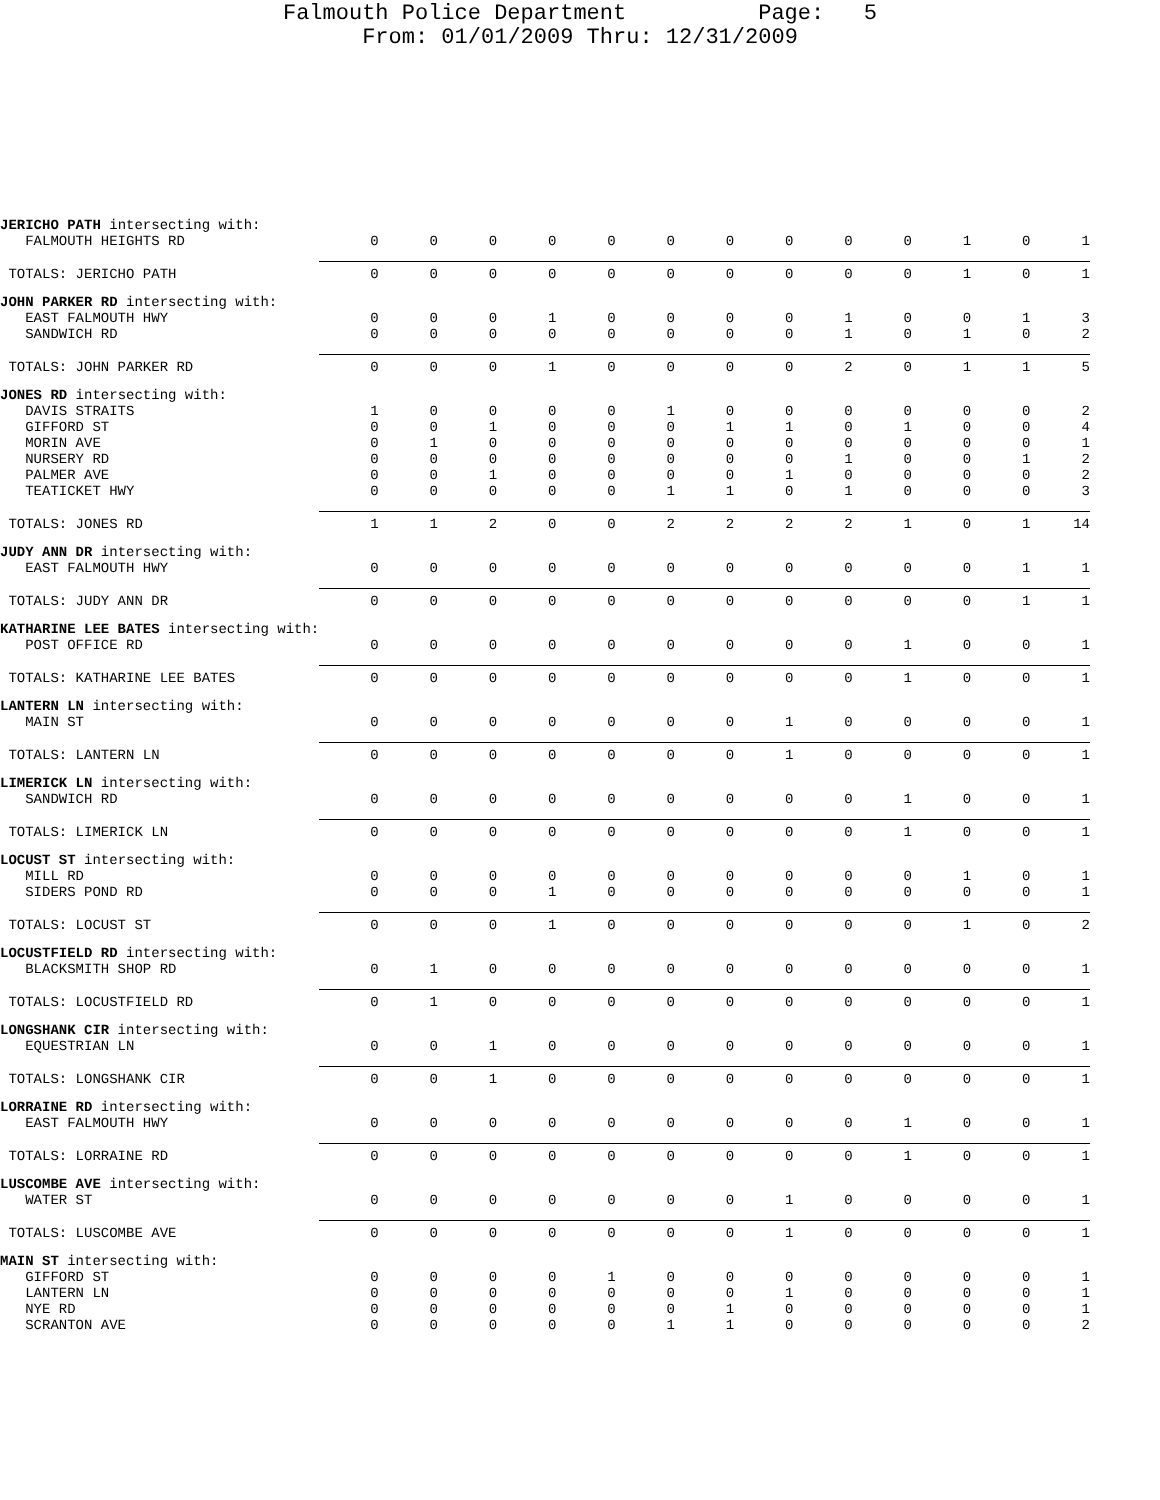Falmouth Police Department Page: 5
From: 01/01/2009 Thru: 12/31/2009
| JERICHO PATH intersecting with: | | | | | | | | | | | | | |
| FALMOUTH HEIGHTS RD | 0 | 0 | 0 | 0 | 0 | 0 | 0 | 0 | 0 | 0 | 1 | 0 | 1 |
| TOTALS: JERICHO PATH | 0 | 0 | 0 | 0 | 0 | 0 | 0 | 0 | 0 | 0 | 1 | 0 | 1 |
| JOHN PARKER RD intersecting with: | | | | | | | | | | | | | |
| EAST FALMOUTH HWY | 0 | 0 | 0 | 1 | 0 | 0 | 0 | 0 | 1 | 0 | 0 | 1 | 3 |
| SANDWICH RD | 0 | 0 | 0 | 0 | 0 | 0 | 0 | 0 | 1 | 0 | 1 | 0 | 2 |
| TOTALS: JOHN PARKER RD | 0 | 0 | 0 | 1 | 0 | 0 | 0 | 0 | 2 | 0 | 1 | 1 | 5 |
| JONES RD intersecting with: | | | | | | | | | | | | | |
| DAVIS STRAITS | 1 | 0 | 0 | 0 | 0 | 1 | 0 | 0 | 0 | 0 | 0 | 0 | 2 |
| GIFFORD ST | 0 | 0 | 1 | 0 | 0 | 0 | 1 | 1 | 0 | 1 | 0 | 0 | 4 |
| MORIN AVE | 0 | 1 | 0 | 0 | 0 | 0 | 0 | 0 | 0 | 0 | 0 | 0 | 1 |
| NURSERY RD | 0 | 0 | 0 | 0 | 0 | 0 | 0 | 0 | 1 | 0 | 0 | 1 | 2 |
| PALMER AVE | 0 | 0 | 1 | 0 | 0 | 0 | 0 | 1 | 0 | 0 | 0 | 0 | 2 |
| TEATICKET HWY | 0 | 0 | 0 | 0 | 0 | 1 | 1 | 0 | 1 | 0 | 0 | 0 | 3 |
| TOTALS: JONES RD | 1 | 1 | 2 | 0 | 0 | 2 | 2 | 2 | 2 | 1 | 0 | 1 | 14 |
| JUDY ANN DR intersecting with: | | | | | | | | | | | | | |
| EAST FALMOUTH HWY | 0 | 0 | 0 | 0 | 0 | 0 | 0 | 0 | 0 | 0 | 0 | 1 | 1 |
| TOTALS: JUDY ANN DR | 0 | 0 | 0 | 0 | 0 | 0 | 0 | 0 | 0 | 0 | 0 | 1 | 1 |
| KATHARINE LEE BATES intersecting with: | | | | | | | | | | | | | |
| POST OFFICE RD | 0 | 0 | 0 | 0 | 0 | 0 | 0 | 0 | 0 | 1 | 0 | 0 | 1 |
| TOTALS: KATHARINE LEE BATES | 0 | 0 | 0 | 0 | 0 | 0 | 0 | 0 | 0 | 1 | 0 | 0 | 1 |
| LANTERN LN intersecting with: | | | | | | | | | | | | | |
| MAIN ST | 0 | 0 | 0 | 0 | 0 | 0 | 0 | 1 | 0 | 0 | 0 | 0 | 1 |
| TOTALS: LANTERN LN | 0 | 0 | 0 | 0 | 0 | 0 | 0 | 1 | 0 | 0 | 0 | 0 | 1 |
| LIMERICK LN intersecting with: | | | | | | | | | | | | | |
| SANDWICH RD | 0 | 0 | 0 | 0 | 0 | 0 | 0 | 0 | 0 | 1 | 0 | 0 | 1 |
| TOTALS: LIMERICK LN | 0 | 0 | 0 | 0 | 0 | 0 | 0 | 0 | 0 | 1 | 0 | 0 | 1 |
| LOCUST ST intersecting with: | | | | | | | | | | | | | |
| MILL RD | 0 | 0 | 0 | 0 | 0 | 0 | 0 | 0 | 0 | 0 | 1 | 0 | 1 |
| SIDERS POND RD | 0 | 0 | 0 | 1 | 0 | 0 | 0 | 0 | 0 | 0 | 0 | 0 | 1 |
| TOTALS: LOCUST ST | 0 | 0 | 0 | 1 | 0 | 0 | 0 | 0 | 0 | 0 | 1 | 0 | 2 |
| LOCUSTFIELD RD intersecting with: | | | | | | | | | | | | | |
| BLACKSMITH SHOP RD | 0 | 1 | 0 | 0 | 0 | 0 | 0 | 0 | 0 | 0 | 0 | 0 | 1 |
| TOTALS: LOCUSTFIELD RD | 0 | 1 | 0 | 0 | 0 | 0 | 0 | 0 | 0 | 0 | 0 | 0 | 1 |
| LONGSHANK CIR intersecting with: | | | | | | | | | | | | | |
| EQUESTRIAN LN | 0 | 0 | 1 | 0 | 0 | 0 | 0 | 0 | 0 | 0 | 0 | 0 | 1 |
| TOTALS: LONGSHANK CIR | 0 | 0 | 1 | 0 | 0 | 0 | 0 | 0 | 0 | 0 | 0 | 0 | 1 |
| LORRAINE RD intersecting with: | | | | | | | | | | | | | |
| EAST FALMOUTH HWY | 0 | 0 | 0 | 0 | 0 | 0 | 0 | 0 | 0 | 1 | 0 | 0 | 1 |
| TOTALS: LORRAINE RD | 0 | 0 | 0 | 0 | 0 | 0 | 0 | 0 | 0 | 1 | 0 | 0 | 1 |
| LUSCOMBE AVE intersecting with: | | | | | | | | | | | | | |
| WATER ST | 0 | 0 | 0 | 0 | 0 | 0 | 0 | 1 | 0 | 0 | 0 | 0 | 1 |
| TOTALS: LUSCOMBE AVE | 0 | 0 | 0 | 0 | 0 | 0 | 0 | 1 | 0 | 0 | 0 | 0 | 1 |
| MAIN ST intersecting with: | | | | | | | | | | | | | |
| GIFFORD ST | 0 | 0 | 0 | 0 | 1 | 0 | 0 | 0 | 0 | 0 | 0 | 0 | 1 |
| LANTERN LN | 0 | 0 | 0 | 0 | 0 | 0 | 0 | 1 | 0 | 0 | 0 | 0 | 1 |
| NYE RD | 0 | 0 | 0 | 0 | 0 | 0 | 1 | 0 | 0 | 0 | 0 | 0 | 1 |
| SCRANTON AVE | 0 | 0 | 0 | 0 | 0 | 1 | 1 | 0 | 0 | 0 | 0 | 0 | 2 |